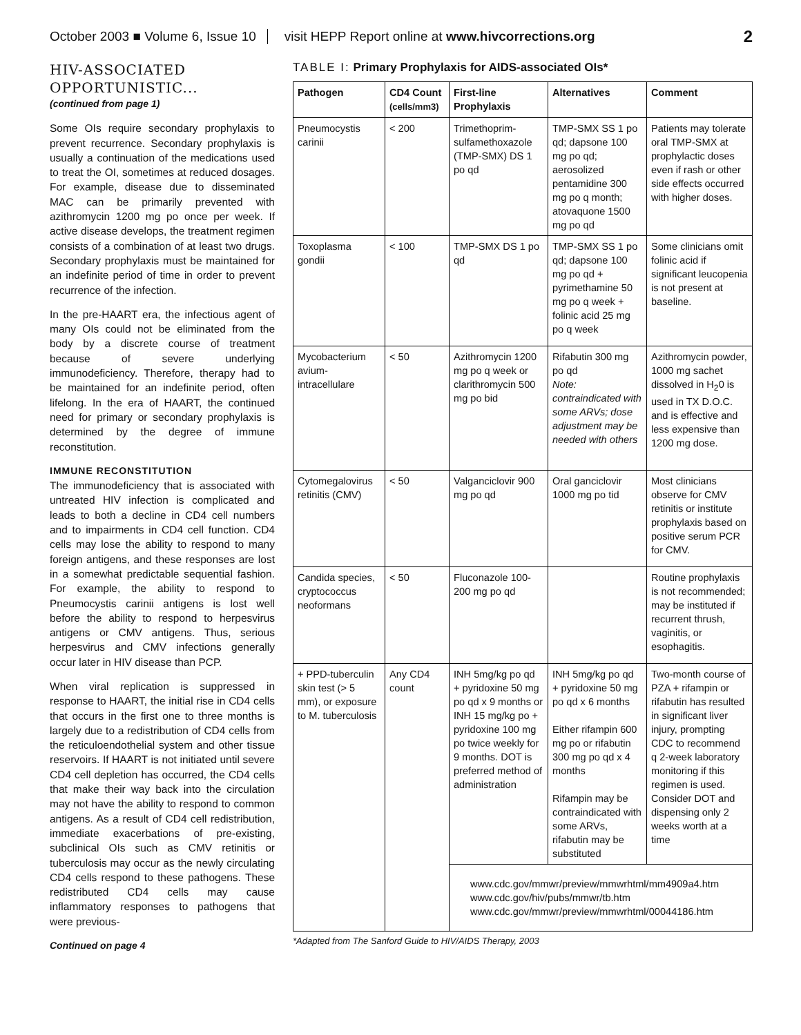October 2003 ■ Volume 6, Issue 10 visit HEPP Report online at www.hivcorrections.org 2
HIV-ASSOCIATED OPPORTUNISTIC...
(continued from page 1)
Some OIs require secondary prophylaxis to prevent recurrence. Secondary prophylaxis is usually a continuation of the medications used to treat the OI, sometimes at reduced dosages. For example, disease due to disseminated MAC can be primarily prevented with azithromycin 1200 mg po once per week. If active disease develops, the treatment regimen consists of a combination of at least two drugs. Secondary prophylaxis must be maintained for an indefinite period of time in order to prevent recurrence of the infection.
In the pre-HAART era, the infectious agent of many OIs could not be eliminated from the body by a discrete course of treatment because of severe underlying immunodeficiency. Therefore, therapy had to be maintained for an indefinite period, often lifelong. In the era of HAART, the continued need for primary or secondary prophylaxis is determined by the degree of immune reconstitution.
IMMUNE RECONSTITUTION
The immunodeficiency that is associated with untreated HIV infection is complicated and leads to both a decline in CD4 cell numbers and to impairments in CD4 cell function. CD4 cells may lose the ability to respond to many foreign antigens, and these responses are lost in a somewhat predictable sequential fashion. For example, the ability to respond to Pneumocystis carinii antigens is lost well before the ability to respond to herpesvirus antigens or CMV antigens. Thus, serious herpesvirus and CMV infections generally occur later in HIV disease than PCP.
When viral replication is suppressed in response to HAART, the initial rise in CD4 cells that occurs in the first one to three months is largely due to a redistribution of CD4 cells from the reticuloendothelial system and other tissue reservoirs. If HAART is not initiated until severe CD4 cell depletion has occurred, the CD4 cells that make their way back into the circulation may not have the ability to respond to common antigens. As a result of CD4 cell redistribution, immediate exacerbations of pre-existing, subclinical OIs such as CMV retinitis or tuberculosis may occur as the newly circulating CD4 cells respond to these pathogens. These redistributed CD4 cells may cause inflammatory responses to pathogens that were previous-
Continued on page 4
TABLE I: Primary Prophylaxis for AIDS-associated OIs*
| Pathogen | CD4 Count (cells/mm3) | First-line Prophylaxis | Alternatives | Comment |
| --- | --- | --- | --- | --- |
| Pneumocystis carinii | < 200 | Trimethoprim-sulfamethoxazole (TMP-SMX) DS 1 po qd | TMP-SMX SS 1 po qd; dapsone 100 mg po qd; aerosolized pentamidine 300 mg po q month; atovaquone 1500 mg po qd | Patients may tolerate oral TMP-SMX at prophylactic doses even if rash or other side effects occurred with higher doses. |
| Toxoplasma gondii | < 100 | TMP-SMX DS 1 po qd | TMP-SMX SS 1 po qd; dapsone 100 mg po qd + pyrimethamine 50 mg po q week + folinic acid 25 mg po q week | Some clinicians omit folinic acid if significant leucopenia is not present at baseline. |
| Mycobacterium avium-intracellulare | < 50 | Azithromycin 1200 mg po q week or clarithromycin 500 mg po bid | Rifabutin 300 mg po qd Note: contraindicated with some ARVs; dose adjustment may be needed with others | Azithromycin powder, 1000 mg sachet dissolved in H<sub>2</sub>0 is used in TX D.O.C. and is effective and less expensive than 1200 mg dose. |
| Cytomegalovirus retinitis (CMV) | < 50 | Valganciclovir 900 mg po qd | Oral ganciclovir 1000 mg po tid | Most clinicians observe for CMV retinitis or institute prophylaxis based on positive serum PCR for CMV. |
| Candida species, cryptococcus neoformans | < 50 | Fluconazole 100-200 mg po qd | | Routine prophylaxis is not recommended; may be instituted if recurrent thrush, vaginitis, or esophagitis. |
| + PPD-tuberculin skin test (> 5 mm), or exposure to M. tuberculosis | Any CD4 count | INH 5mg/kg po qd + pyridoxine 50 mg po qd x 9 months or INH 15 mg/kg po + pyridoxine 100 mg po twice weekly for 9 months. DOT is preferred method of administration | INH 5mg/kg po qd + pyridoxine 50 mg po qd x 6 months Either rifampin 600 mg po or rifabutin 300 mg po qd x 4 months Rifampin may be contraindicated with some ARVs, rifabutin may be substituted | Two-month course of PZA + rifampin or rifabutin has resulted in significant liver injury, prompting CDC to recommend q 2-week laboratory monitoring if this regimen is used. Consider DOT and dispensing only 2 weeks worth at a time |
| | | www.cdc.gov/mmwr/preview/mmwrhtml/mm4909a4.htm www.cdc.gov/hiv/pubs/mmwr/tb.htm www.cdc.gov/mmwr/preview/mmwrhtml/00044186.htm | | |
*Adapted from The Sanford Guide to HIV/AIDS Therapy, 2003